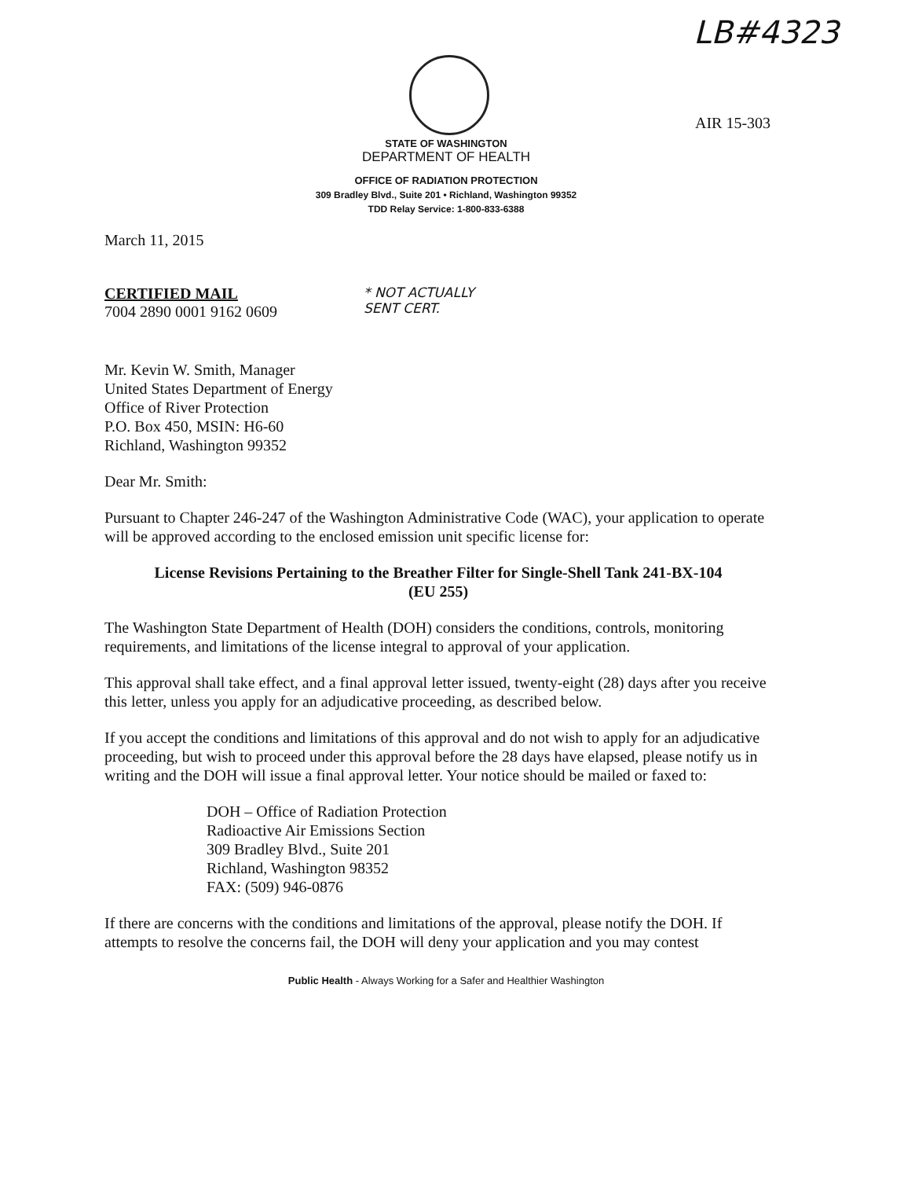LB#4323
AIR 15-303
STATE OF WASHINGTON
DEPARTMENT OF HEALTH
OFFICE OF RADIATION PROTECTION
309 Bradley Blvd., Suite 201 • Richland, Washington 99352
TDD Relay Service: 1-800-833-6388
March 11, 2015
CERTIFIED MAIL
7004 2890 0001 9162 0609
* NOT ACTUALLY
SENT CERT.
Mr. Kevin W. Smith, Manager
United States Department of Energy
Office of River Protection
P.O. Box 450, MSIN: H6-60
Richland, Washington 99352
Dear Mr. Smith:
Pursuant to Chapter 246-247 of the Washington Administrative Code (WAC), your application to operate will be approved according to the enclosed emission unit specific license for:
License Revisions Pertaining to the Breather Filter for Single-Shell Tank 241-BX-104
(EU 255)
The Washington State Department of Health (DOH) considers the conditions, controls, monitoring requirements, and limitations of the license integral to approval of your application.
This approval shall take effect, and a final approval letter issued, twenty-eight (28) days after you receive this letter, unless you apply for an adjudicative proceeding, as described below.
If you accept the conditions and limitations of this approval and do not wish to apply for an adjudicative proceeding, but wish to proceed under this approval before the 28 days have elapsed, please notify us in writing and the DOH will issue a final approval letter. Your notice should be mailed or faxed to:
DOH – Office of Radiation Protection
Radioactive Air Emissions Section
309 Bradley Blvd., Suite 201
Richland, Washington 98352
FAX: (509) 946-0876
If there are concerns with the conditions and limitations of the approval, please notify the DOH. If attempts to resolve the concerns fail, the DOH will deny your application and you may contest
Public Health - Always Working for a Safer and Healthier Washington